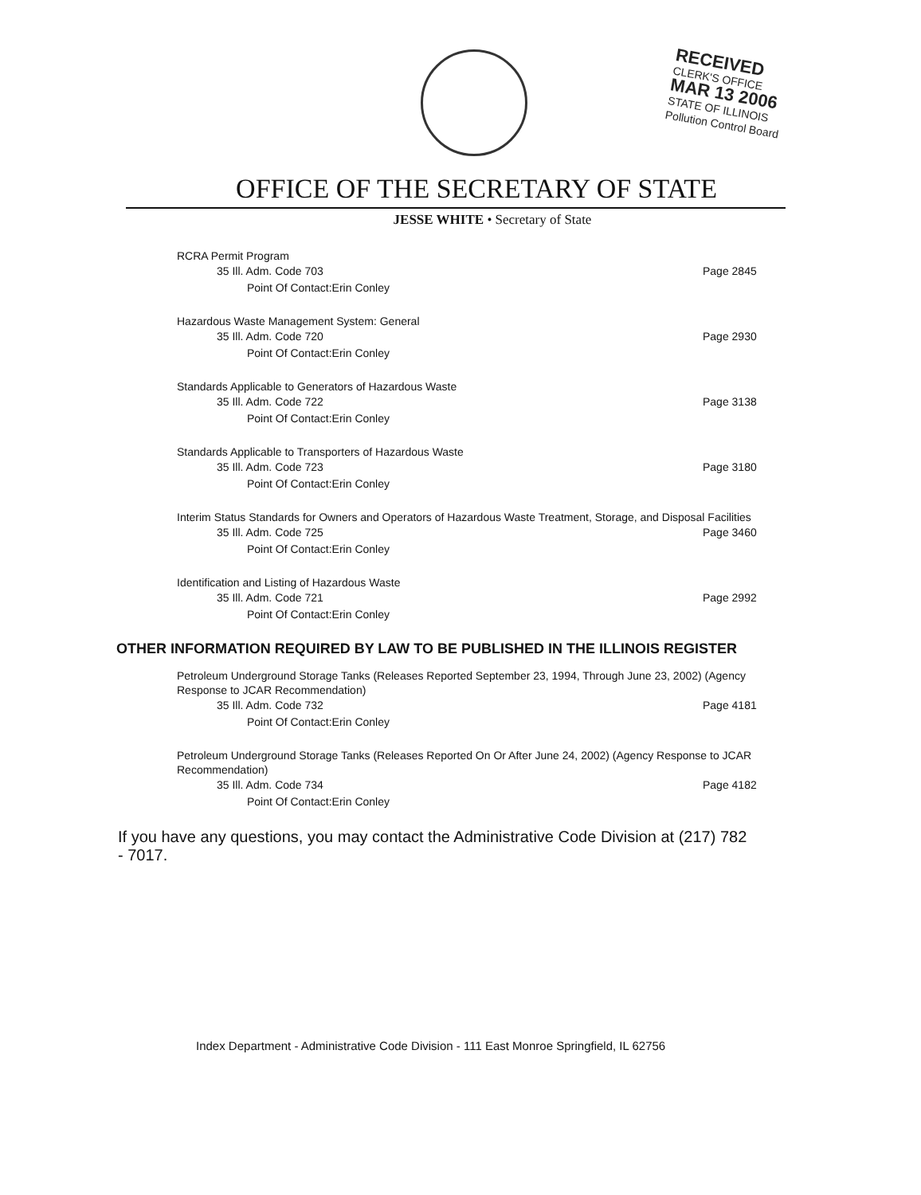RECEIVED
CLERK'S OFFICE
MAR 13 2006
STATE OF ILLINOIS
Pollution Control Board
OFFICE OF THE SECRETARY OF STATE
JESSE WHITE • Secretary of State
RCRA Permit Program
35 Ill. Adm. Code 703 Page 2845
Point Of Contact:Erin Conley
Hazardous Waste Management System: General
35 Ill. Adm. Code 720 Page 2930
Point Of Contact:Erin Conley
Standards Applicable to Generators of Hazardous Waste
35 Ill. Adm. Code 722 Page 3138
Point Of Contact:Erin Conley
Standards Applicable to Transporters of Hazardous Waste
35 Ill. Adm. Code 723 Page 3180
Point Of Contact:Erin Conley
Interim Status Standards for Owners and Operators of Hazardous Waste Treatment, Storage, and Disposal Facilities
35 Ill. Adm. Code 725 Page 3460
Point Of Contact:Erin Conley
Identification and Listing of Hazardous Waste
35 Ill. Adm. Code 721 Page 2992
Point Of Contact:Erin Conley
OTHER INFORMATION REQUIRED BY LAW TO BE PUBLISHED IN THE ILLINOIS REGISTER
Petroleum Underground Storage Tanks (Releases Reported September 23, 1994, Through June 23, 2002) (Agency Response to JCAR Recommendation)
35 Ill. Adm. Code 732 Page 4181
Point Of Contact:Erin Conley
Petroleum Underground Storage Tanks (Releases Reported On Or After June 24, 2002) (Agency Response to JCAR Recommendation)
35 Ill. Adm. Code 734 Page 4182
Point Of Contact:Erin Conley
If you have any questions, you may contact the Administrative Code Division at (217) 782 - 7017.
Index Department - Administrative Code Division - 111 East Monroe Springfield, IL 62756